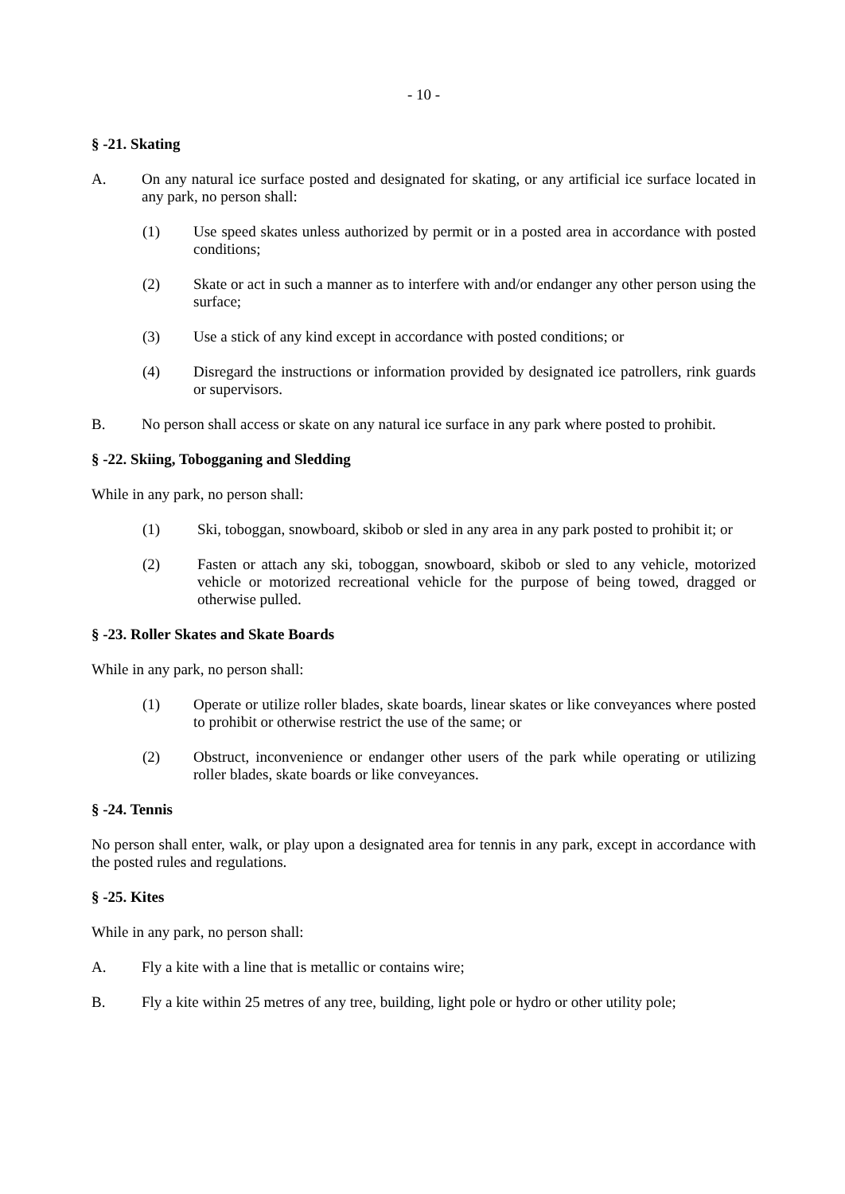- 10 -
§ -21. Skating
A. On any natural ice surface posted and designated for skating, or any artificial ice surface located in any park, no person shall:
(1) Use speed skates unless authorized by permit or in a posted area in accordance with posted conditions;
(2) Skate or act in such a manner as to interfere with and/or endanger any other person using the surface;
(3) Use a stick of any kind except in accordance with posted conditions; or
(4) Disregard the instructions or information provided by designated ice patrollers, rink guards or supervisors.
B. No person shall access or skate on any natural ice surface in any park where posted to prohibit.
§ -22. Skiing, Tobogganing and Sledding
While in any park, no person shall:
(1) Ski, toboggan, snowboard, skibob or sled in any area in any park posted to prohibit it; or
(2) Fasten or attach any ski, toboggan, snowboard, skibob or sled to any vehicle, motorized vehicle or motorized recreational vehicle for the purpose of being towed, dragged or otherwise pulled.
§ -23. Roller Skates and Skate Boards
While in any park, no person shall:
(1) Operate or utilize roller blades, skate boards, linear skates or like conveyances where posted to prohibit or otherwise restrict the use of the same; or
(2) Obstruct, inconvenience or endanger other users of the park while operating or utilizing roller blades, skate boards or like conveyances.
§ -24. Tennis
No person shall enter, walk, or play upon a designated area for tennis in any park, except in accordance with the posted rules and regulations.
§ -25. Kites
While in any park, no person shall:
A. Fly a kite with a line that is metallic or contains wire;
B. Fly a kite within 25 metres of any tree, building, light pole or hydro or other utility pole;